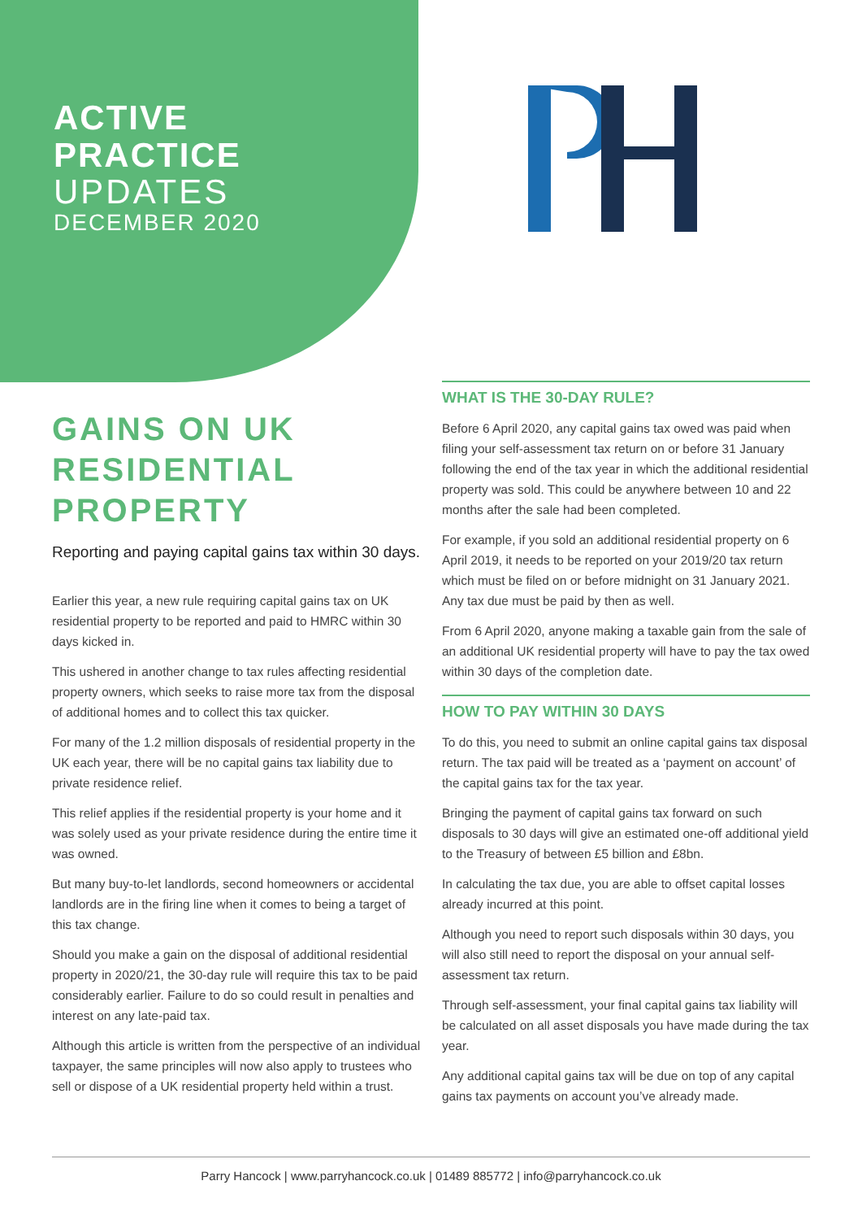ACTIVE
PRACTICE
UPDATES
DECEMBER 2020
GAINS ON UK RESIDENTIAL PROPERTY
Reporting and paying capital gains tax within 30 days.
Earlier this year, a new rule requiring capital gains tax on UK residential property to be reported and paid to HMRC within 30 days kicked in.
This ushered in another change to tax rules affecting residential property owners, which seeks to raise more tax from the disposal of additional homes and to collect this tax quicker.
For many of the 1.2 million disposals of residential property in the UK each year, there will be no capital gains tax liability due to private residence relief.
This relief applies if the residential property is your home and it was solely used as your private residence during the entire time it was owned.
But many buy-to-let landlords, second homeowners or accidental landlords are in the firing line when it comes to being a target of this tax change.
Should you make a gain on the disposal of additional residential property in 2020/21, the 30-day rule will require this tax to be paid considerably earlier. Failure to do so could result in penalties and interest on any late-paid tax.
Although this article is written from the perspective of an individual taxpayer, the same principles will now also apply to trustees who sell or dispose of a UK residential property held within a trust.
WHAT IS THE 30-DAY RULE?
Before 6 April 2020, any capital gains tax owed was paid when filing your self-assessment tax return on or before 31 January following the end of the tax year in which the additional residential property was sold. This could be anywhere between 10 and 22 months after the sale had been completed.
For example, if you sold an additional residential property on 6 April 2019, it needs to be reported on your 2019/20 tax return which must be filed on or before midnight on 31 January 2021. Any tax due must be paid by then as well.
From 6 April 2020, anyone making a taxable gain from the sale of an additional UK residential property will have to pay the tax owed within 30 days of the completion date.
HOW TO PAY WITHIN 30 DAYS
To do this, you need to submit an online capital gains tax disposal return. The tax paid will be treated as a ‘payment on account’ of the capital gains tax for the tax year.
Bringing the payment of capital gains tax forward on such disposals to 30 days will give an estimated one-off additional yield to the Treasury of between £5 billion and £8bn.
In calculating the tax due, you are able to offset capital losses already incurred at this point.
Although you need to report such disposals within 30 days, you will also still need to report the disposal on your annual self-assessment tax return.
Through self-assessment, your final capital gains tax liability will be calculated on all asset disposals you have made during the tax year.
Any additional capital gains tax will be due on top of any capital gains tax payments on account you’ve already made.
Parry Hancock | www.parryhancock.co.uk | 01489 885772 | info@parryhancock.co.uk